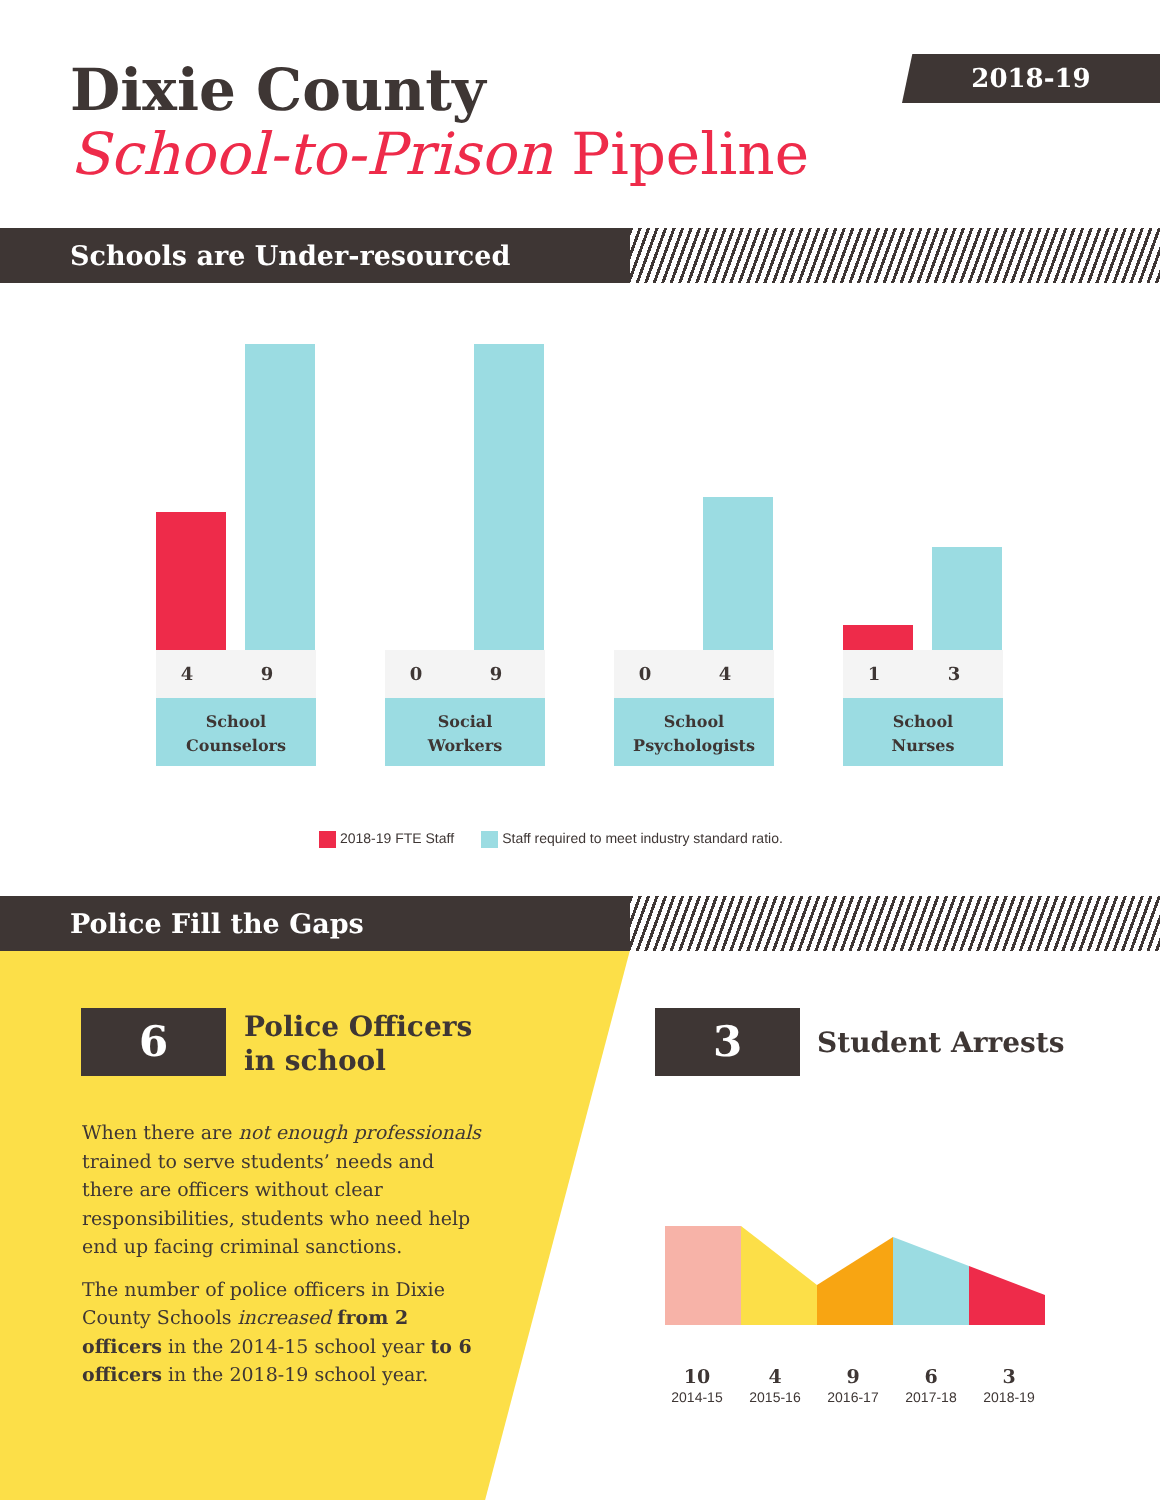Dixie County
School-to-Prison Pipeline
2018-19
Schools are Under-resourced
4 9
School
Counselors
0 9
Social
Workers
0 4
School
Psychologists
1 3
School
Nurses
2018-19 FTE Staff Staff required to meet industry standard ratio.
Police Fill the Gaps
6
Police Officers
in school
When there are not enough professionals trained to serve students’ needs and there are officers without clear responsibilities, students who need help end up facing criminal sanctions.
The number of police officers in Dixie County Schools increased from 2 officers in the 2014-15 school year to 6 officers in the 2018-19 school year.
3 Student Arrests
10
2014-15
4
2015-16
9
2016-17
6
2017-18
3
2018-19